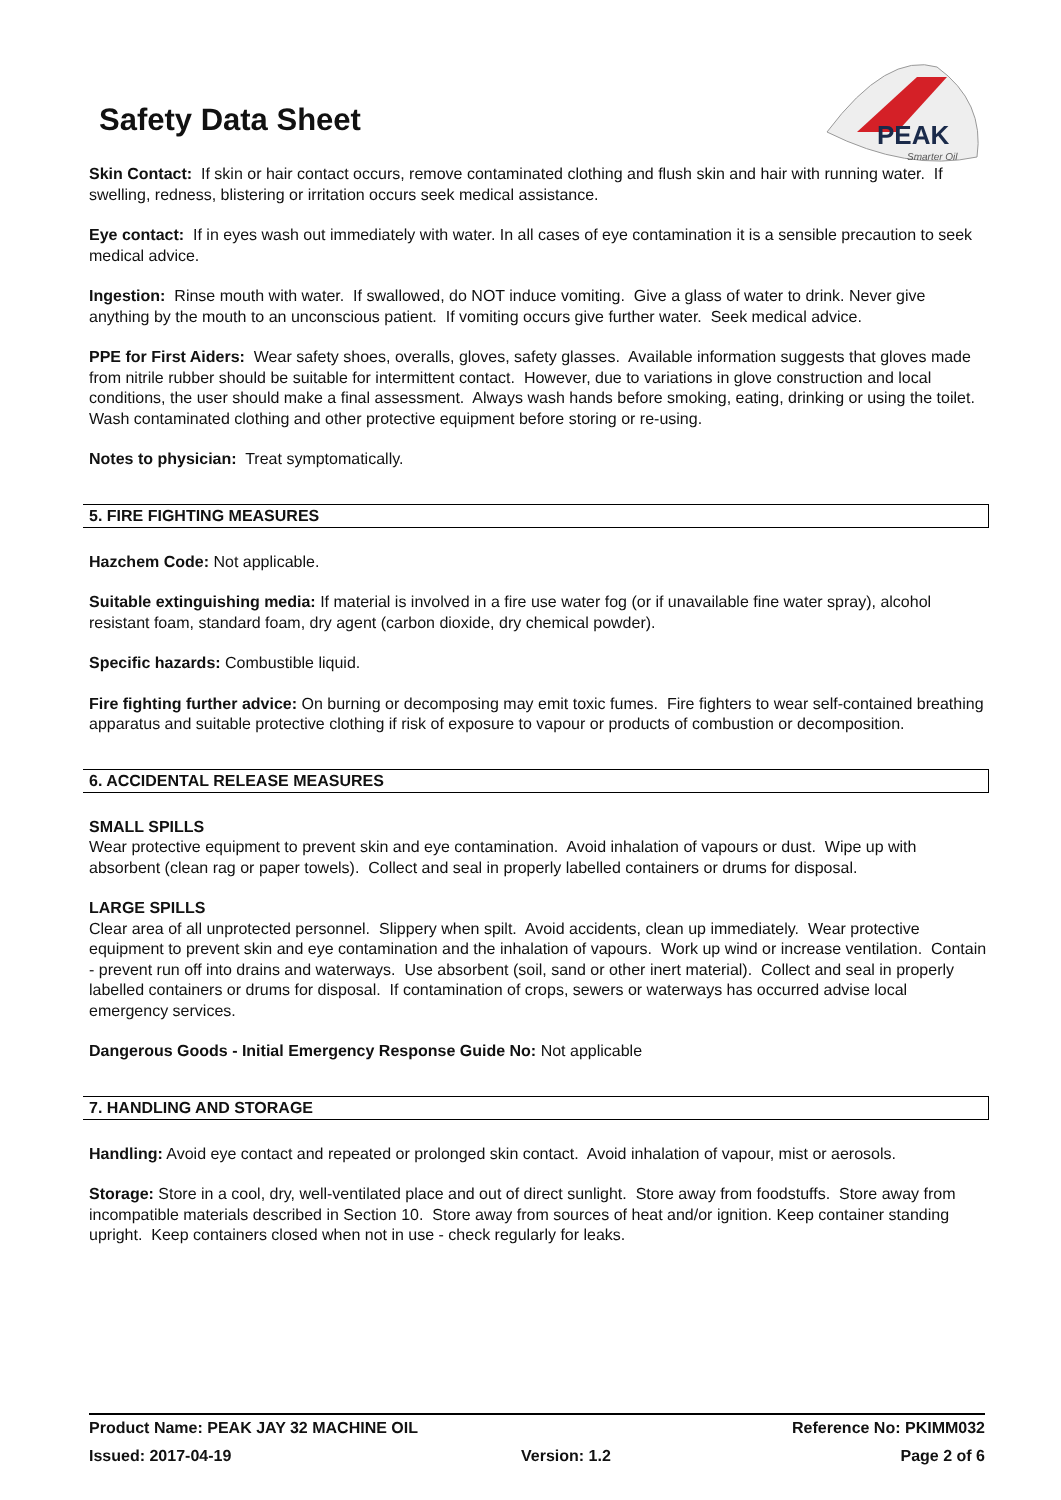Safety Data Sheet
PEAK
Smarter Oil
Skin Contact: If skin or hair contact occurs, remove contaminated clothing and flush skin and hair with running water. If swelling, redness, blistering or irritation occurs seek medical assistance.
Eye contact: If in eyes wash out immediately with water. In all cases of eye contamination it is a sensible precaution to seek medical advice.
Ingestion: Rinse mouth with water. If swallowed, do NOT induce vomiting. Give a glass of water to drink. Never give anything by the mouth to an unconscious patient. If vomiting occurs give further water. Seek medical advice.
PPE for First Aiders: Wear safety shoes, overalls, gloves, safety glasses. Available information suggests that gloves made from nitrile rubber should be suitable for intermittent contact. However, due to variations in glove construction and local conditions, the user should make a final assessment. Always wash hands before smoking, eating, drinking or using the toilet. Wash contaminated clothing and other protective equipment before storing or re-using.
Notes to physician: Treat symptomatically.
5. FIRE FIGHTING MEASURES
Hazchem Code: Not applicable.
Suitable extinguishing media: If material is involved in a fire use water fog (or if unavailable fine water spray), alcohol resistant foam, standard foam, dry agent (carbon dioxide, dry chemical powder).
Specific hazards: Combustible liquid.
Fire fighting further advice: On burning or decomposing may emit toxic fumes. Fire fighters to wear self-contained breathing apparatus and suitable protective clothing if risk of exposure to vapour or products of combustion or decomposition.
6. ACCIDENTAL RELEASE MEASURES
SMALL SPILLS
Wear protective equipment to prevent skin and eye contamination. Avoid inhalation of vapours or dust. Wipe up with absorbent (clean rag or paper towels). Collect and seal in properly labelled containers or drums for disposal.
LARGE SPILLS
Clear area of all unprotected personnel. Slippery when spilt. Avoid accidents, clean up immediately. Wear protective equipment to prevent skin and eye contamination and the inhalation of vapours. Work up wind or increase ventilation. Contain - prevent run off into drains and waterways. Use absorbent (soil, sand or other inert material). Collect and seal in properly labelled containers or drums for disposal. If contamination of crops, sewers or waterways has occurred advise local emergency services.
Dangerous Goods - Initial Emergency Response Guide No: Not applicable
7. HANDLING AND STORAGE
Handling: Avoid eye contact and repeated or prolonged skin contact. Avoid inhalation of vapour, mist or aerosols.
Storage: Store in a cool, dry, well-ventilated place and out of direct sunlight. Store away from foodstuffs. Store away from incompatible materials described in Section 10. Store away from sources of heat and/or ignition. Keep container standing upright. Keep containers closed when not in use - check regularly for leaks.
Product Name: PEAK JAY 32 MACHINE OIL Reference No: PKIMM032
Issued: 2017-04-19 Version: 1.2 Page 2 of 6